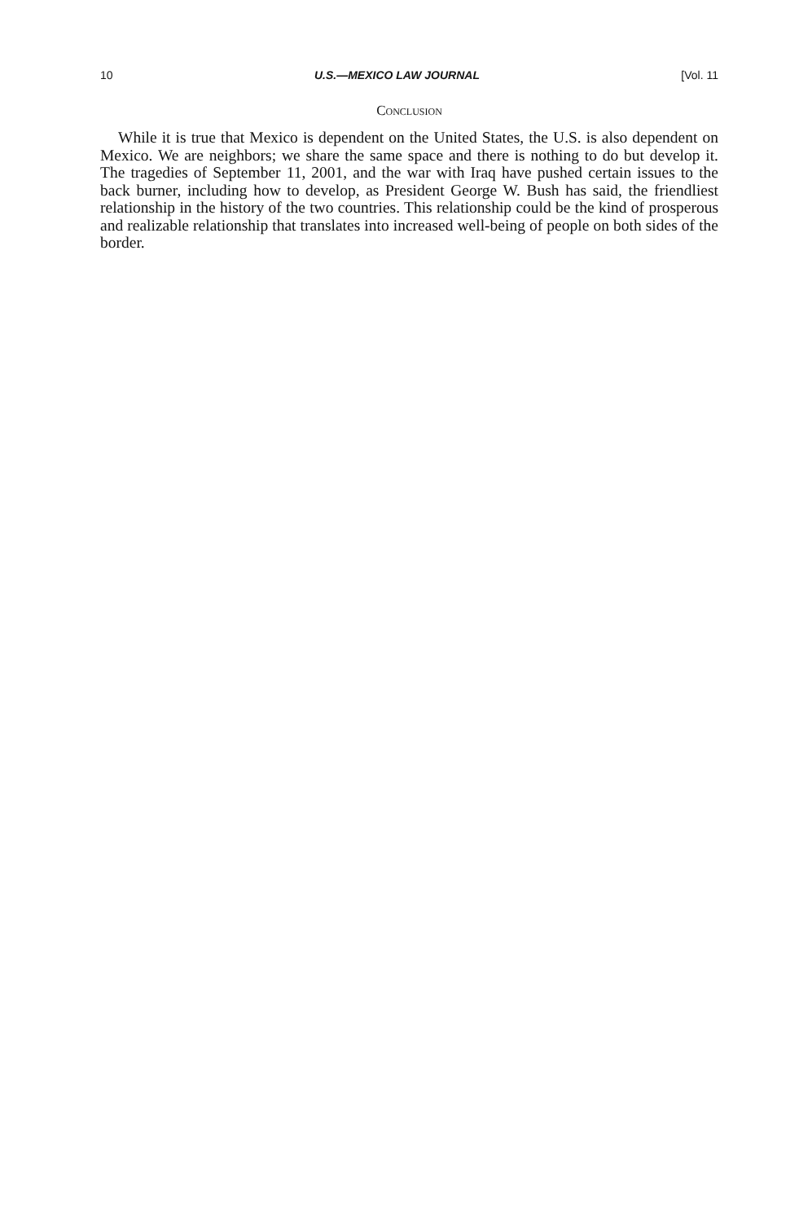10 U.S.—MEXICO LAW JOURNAL [Vol. 11
Conclusion
While it is true that Mexico is dependent on the United States, the U.S. is also dependent on Mexico. We are neighbors; we share the same space and there is nothing to do but develop it. The tragedies of September 11, 2001, and the war with Iraq have pushed certain issues to the back burner, including how to develop, as President George W. Bush has said, the friendliest relationship in the history of the two countries. This relationship could be the kind of prosperous and realizable relationship that translates into increased well-being of people on both sides of the border.